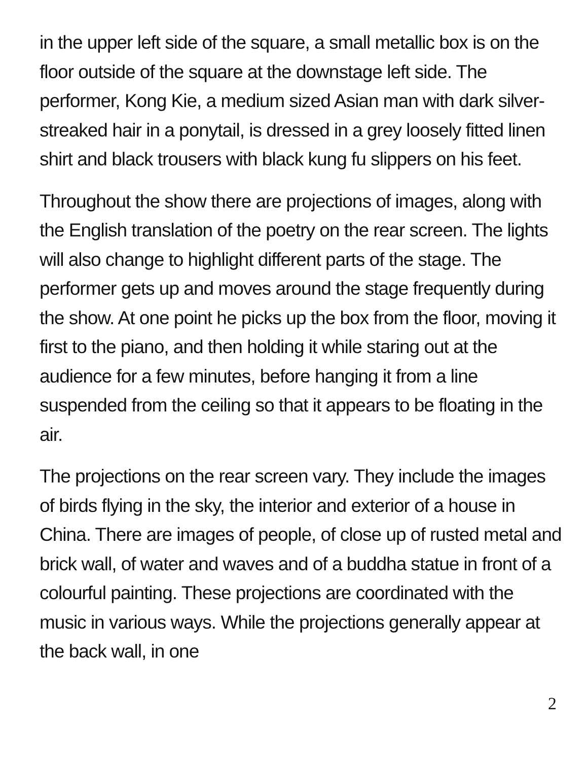in the upper left side of the square, a small metallic box is on the floor outside of the square at the downstage left side. The performer, Kong Kie, a medium sized Asian man with dark silver-streaked hair in a ponytail, is dressed in a grey loosely fitted linen shirt and black trousers with black kung fu slippers on his feet.
Throughout the show there are projections of images, along with the English translation of the poetry on the rear screen. The lights will also change to highlight different parts of the stage. The performer gets up and moves around the stage frequently during the show. At one point he picks up the box from the floor, moving it first to the piano, and then holding it while staring out at the audience for a few minutes, before hanging it from a line suspended from the ceiling so that it appears to be floating in the air.
The projections on the rear screen vary. They include the images of birds flying in the sky, the interior and exterior of a house in China. There are images of people, of close up of rusted metal and brick wall, of water and waves and of a buddha statue in front of a colourful painting. These projections are coordinated with the music in various ways. While the projections generally appear at the back wall, in one
2